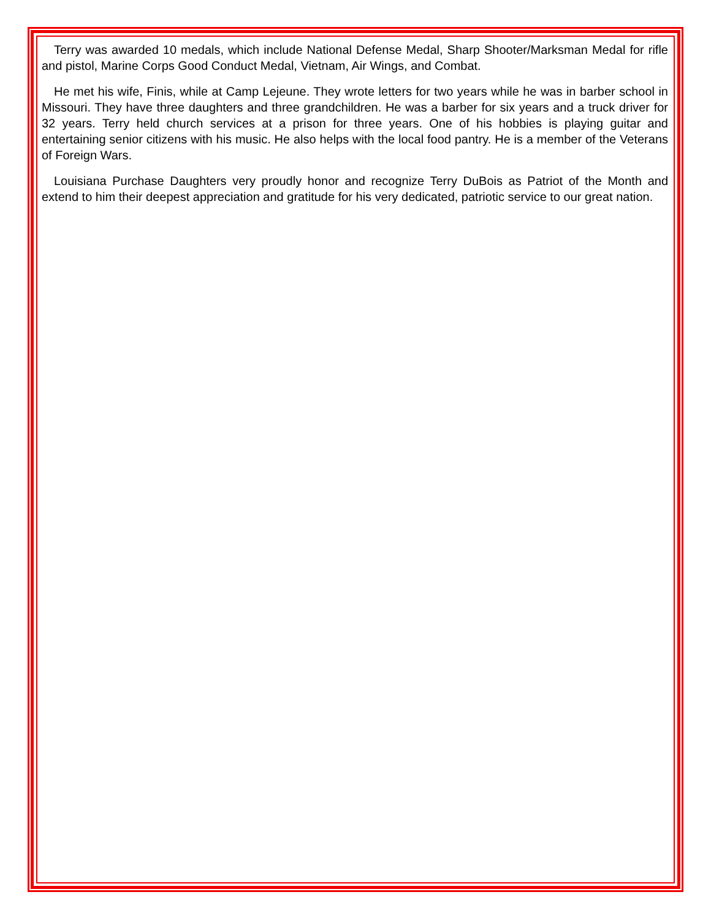Terry was awarded 10 medals, which include National Defense Medal, Sharp Shooter/Marksman Medal for rifle and pistol, Marine Corps Good Conduct Medal, Vietnam, Air Wings, and Combat.
He met his wife, Finis, while at Camp Lejeune. They wrote letters for two years while he was in barber school in Missouri. They have three daughters and three grandchildren. He was a barber for six years and a truck driver for 32 years. Terry held church services at a prison for three years. One of his hobbies is playing guitar and entertaining senior citizens with his music. He also helps with the local food pantry. He is a member of the Veterans of Foreign Wars.
Louisiana Purchase Daughters very proudly honor and recognize Terry DuBois as Patriot of the Month and extend to him their deepest appreciation and gratitude for his very dedicated, patriotic service to our great nation.